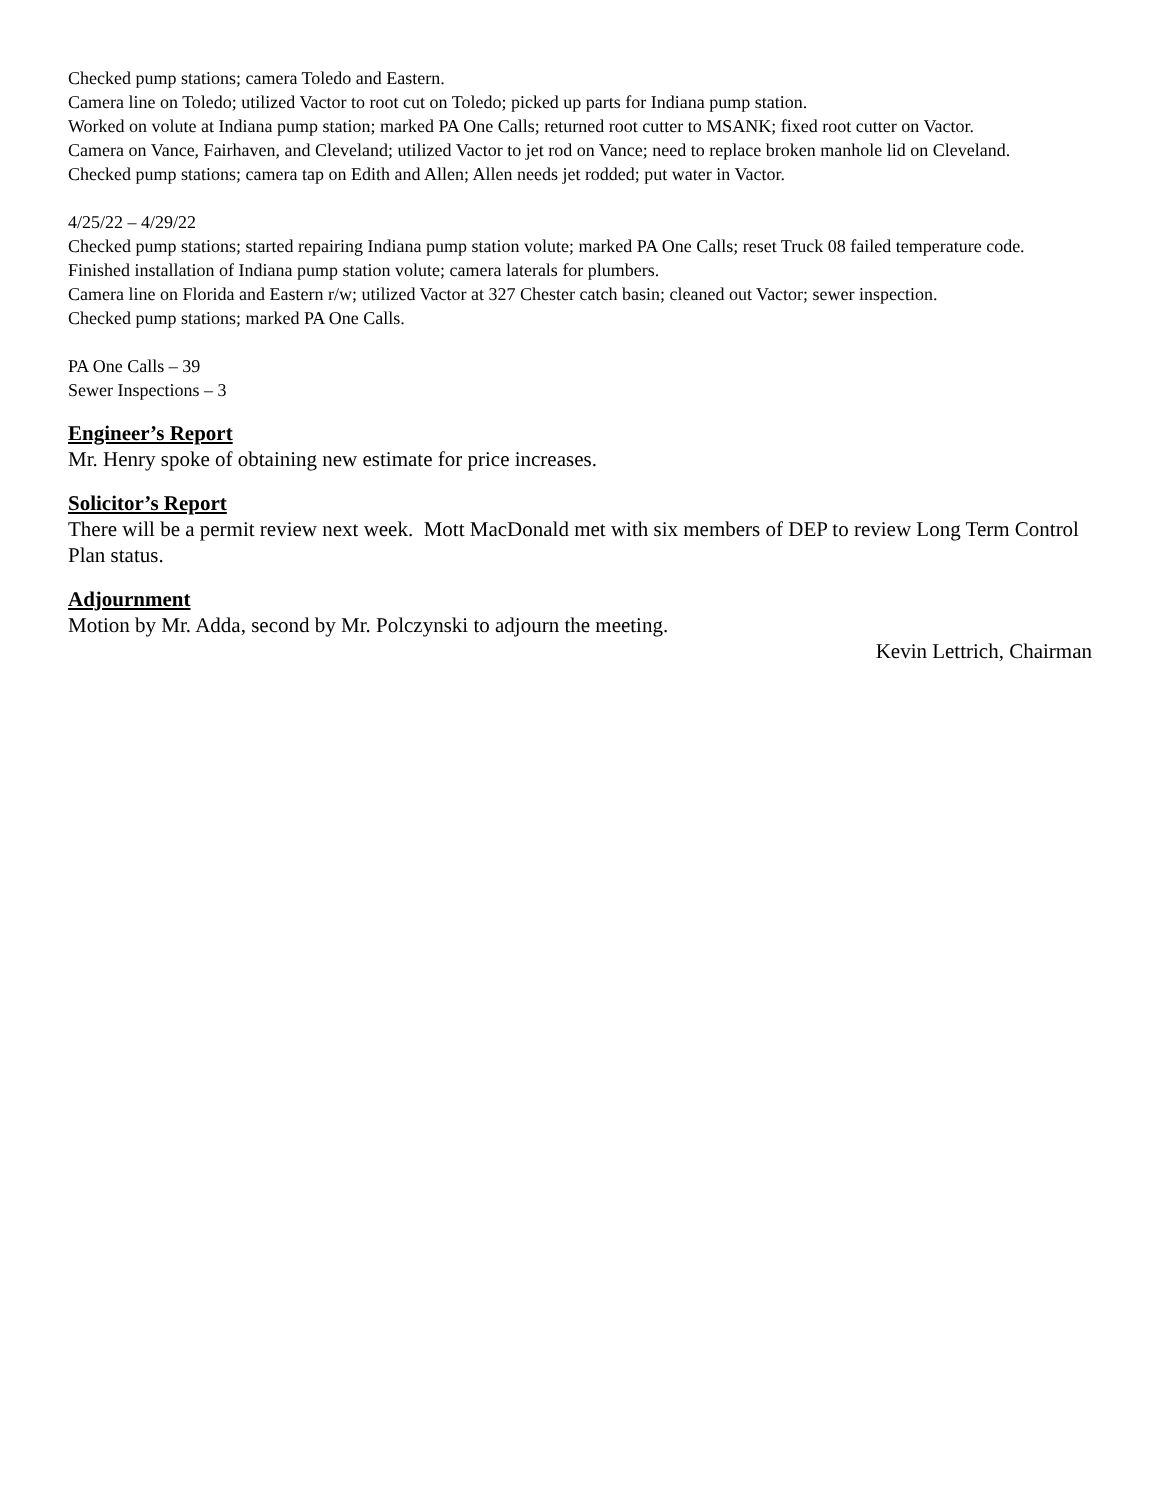Checked pump stations; camera Toledo and Eastern.
Camera line on Toledo; utilized Vactor to root cut on Toledo; picked up parts for Indiana pump station.
Worked on volute at Indiana pump station; marked PA One Calls; returned root cutter to MSANK; fixed root cutter on Vactor.
Camera on Vance, Fairhaven, and Cleveland; utilized Vactor to jet rod on Vance; need to replace broken manhole lid on Cleveland.
Checked pump stations; camera tap on Edith and Allen; Allen needs jet rodded; put water in Vactor.
4/25/22 – 4/29/22
Checked pump stations; started repairing Indiana pump station volute; marked PA One Calls; reset Truck 08 failed temperature code.
Finished installation of Indiana pump station volute; camera laterals for plumbers.
Camera line on Florida and Eastern r/w; utilized Vactor at 327 Chester catch basin; cleaned out Vactor; sewer inspection.
Checked pump stations; marked PA One Calls.
PA One Calls – 39
Sewer Inspections – 3
Engineer’s Report
Mr. Henry spoke of obtaining new estimate for price increases.
Solicitor’s Report
There will be a permit review next week. Mott MacDonald met with six members of DEP to review Long Term Control Plan status.
Adjournment
Motion by Mr. Adda, second by Mr. Polczynski to adjourn the meeting.
Kevin Lettrich, Chairman